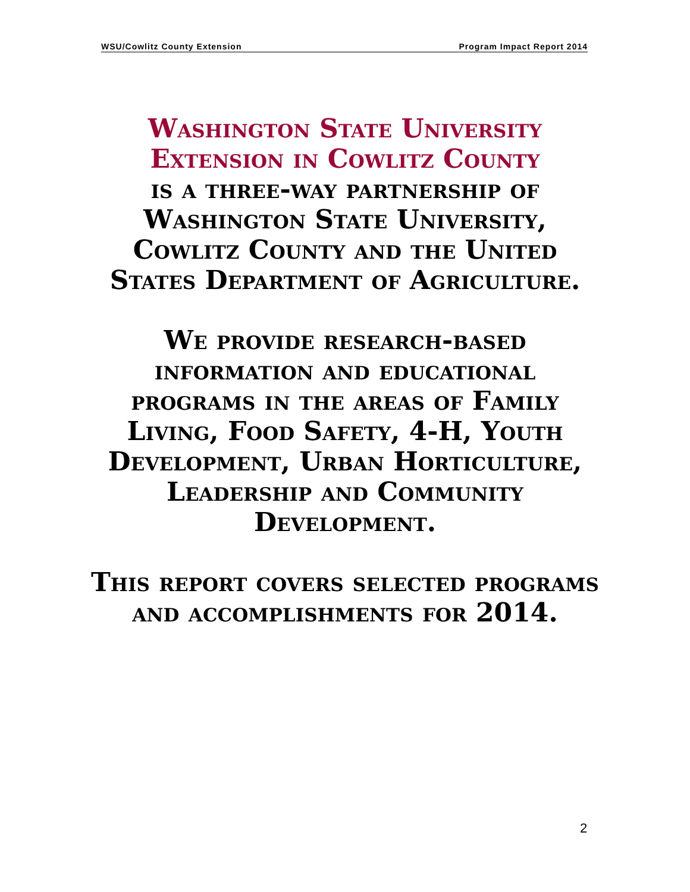WSU/Cowlitz County Extension Program Impact Report 2014
Washington State University
Extension in Cowlitz County
is a three-way partnership of Washington State University, Cowlitz County and the United States Department of Agriculture.
We provide research-based information and educational programs in the areas of Family Living, Food Safety, 4-H, Youth Development, Urban Horticulture, Leadership and Community Development.
This report covers selected programs and accomplishments for 2014.
2